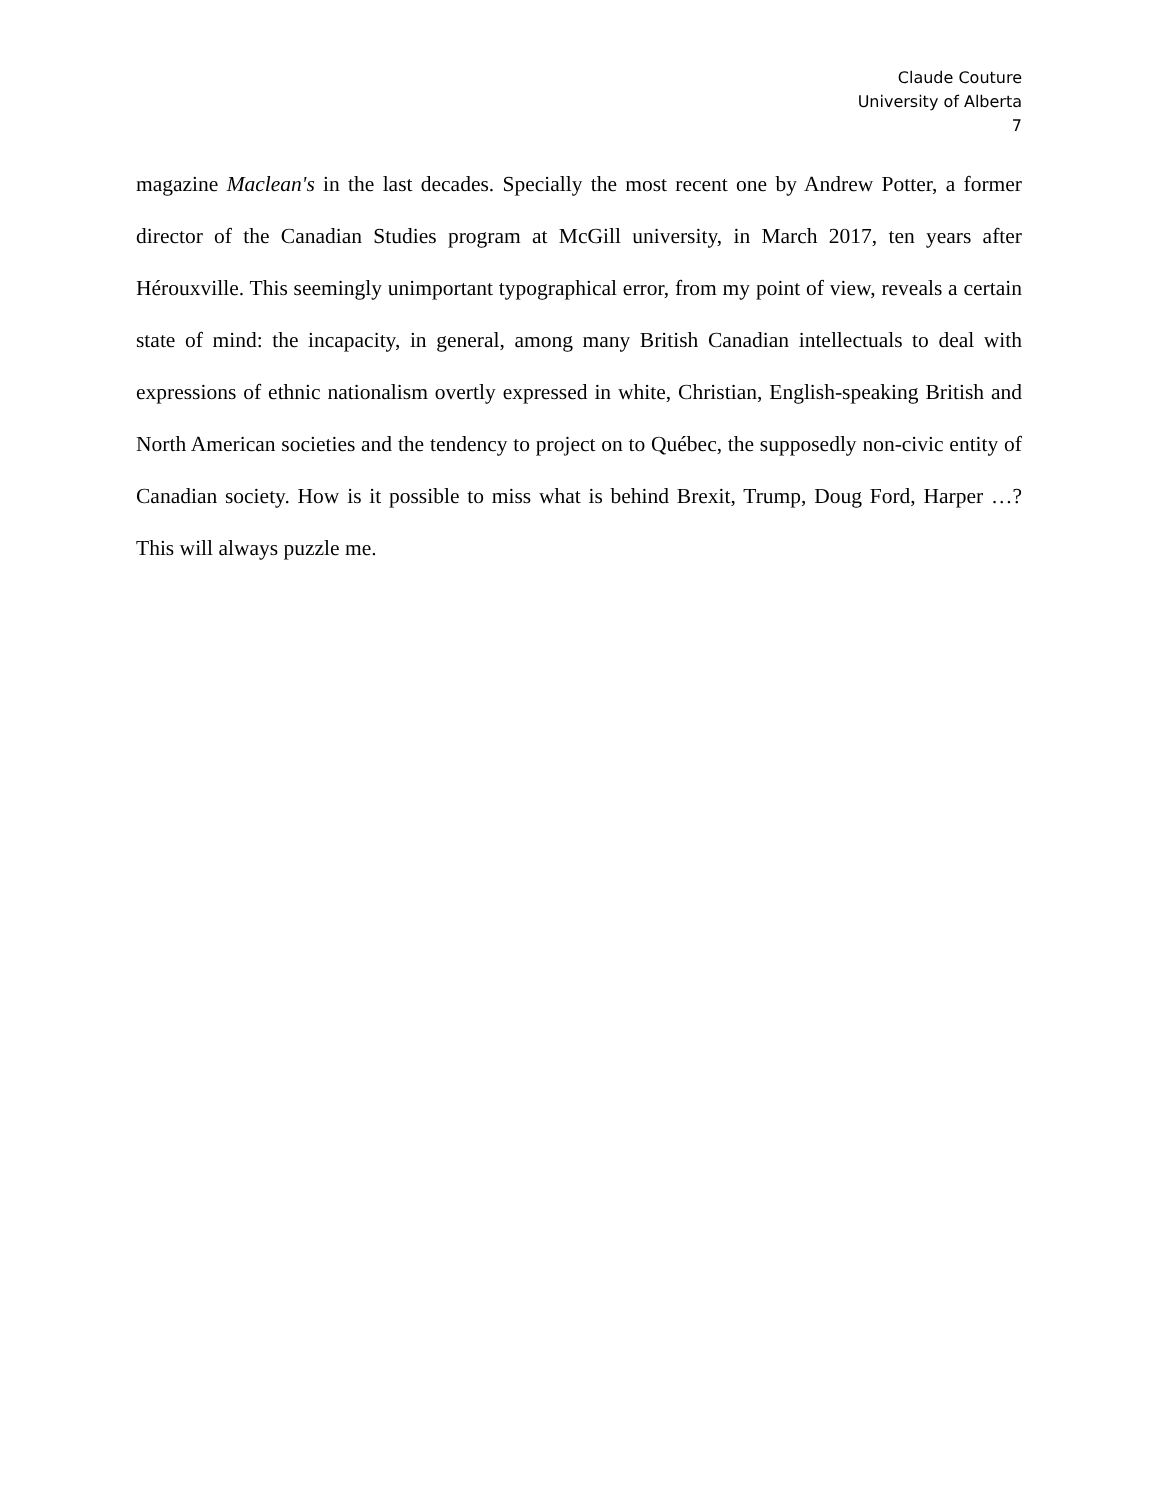Claude Couture
University of Alberta
7
magazine Maclean's in the last decades. Specially the most recent one by Andrew Potter, a former director of the Canadian Studies program at McGill university, in March 2017, ten years after Hérouxville. This seemingly unimportant typographical error, from my point of view, reveals a certain state of mind: the incapacity, in general, among many British Canadian intellectuals to deal with expressions of ethnic nationalism overtly expressed in white, Christian, English-speaking British and North American societies and the tendency to project on to Québec, the supposedly non-civic entity of Canadian society. How is it possible to miss what is behind Brexit, Trump, Doug Ford, Harper …? This will always puzzle me.